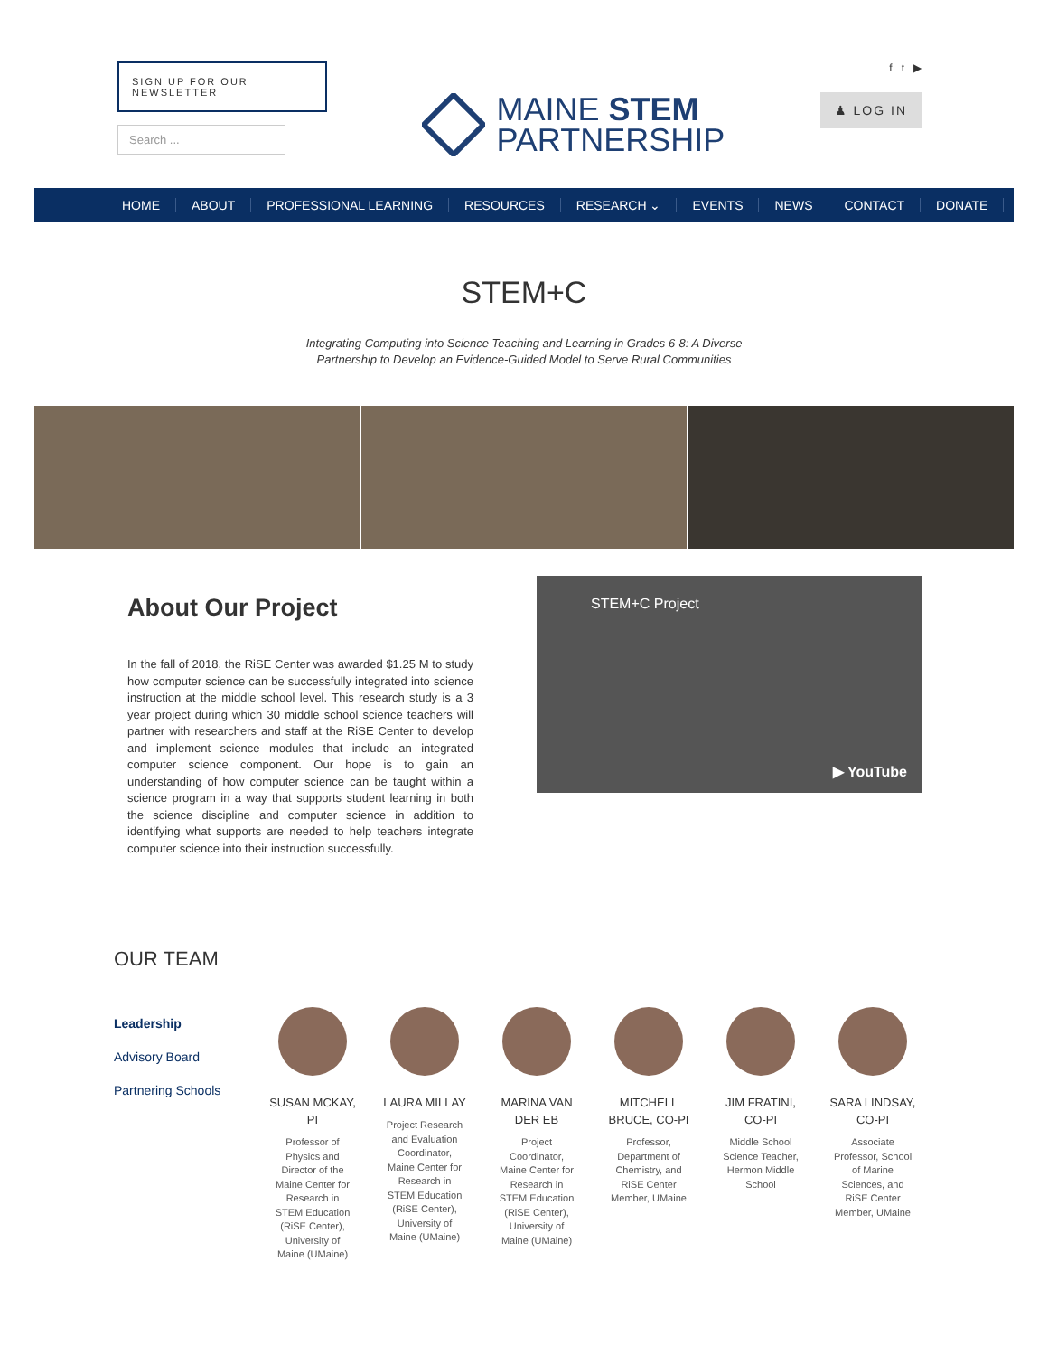SIGN UP FOR OUR NEWSLETTER
Search ...
MAINE STEM
PARTNERSHIP
f t ▶
♟ LOG IN
HOME ABOUT PROFESSIONAL LEARNING RESOURCES RESEARCH ⌄ EVENTS NEWS CONTACT DONATE
STEM+C
Integrating Computing into Science Teaching and Learning in Grades 6-8: A Diverse
Partnership to Develop an Evidence-Guided Model to Serve Rural Communities
About Our Project
In the fall of 2018, the RiSE Center was awarded $1.25 M to study how computer science can be successfully integrated into science instruction at the middle school level. This research study is a 3 year project during which 30 middle school science teachers will partner with researchers and staff at the RiSE Center to develop and implement science modules that include an integrated computer science component. Our hope is to gain an understanding of how computer science can be taught within a science program in a way that supports student learning in both the science discipline and computer science in addition to identifying what supports are needed to help teachers integrate computer science into their instruction successfully.
STEM+C Project
▶ YouTube
OUR TEAM
Leadership
Advisory Board
Partnering Schools
SUSAN MCKAY, PI
Professor of Physics and Director of the Maine Center for Research in STEM Education (RiSE Center), University of Maine (UMaine)
LAURA MILLAY
Project Research and Evaluation Coordinator, Maine Center for Research in STEM Education (RiSE Center), University of Maine (UMaine)
MARINA VAN DER EB
Project Coordinator, Maine Center for Research in STEM Education (RiSE Center), University of Maine (UMaine)
MITCHELL BRUCE, CO-PI
Professor, Department of Chemistry, and RiSE Center Member, UMaine
JIM FRATINI, CO-PI
Middle School Science Teacher, Hermon Middle School
SARA LINDSAY, CO-PI
Associate Professor, School of Marine Sciences, and RiSE Center Member, UMaine